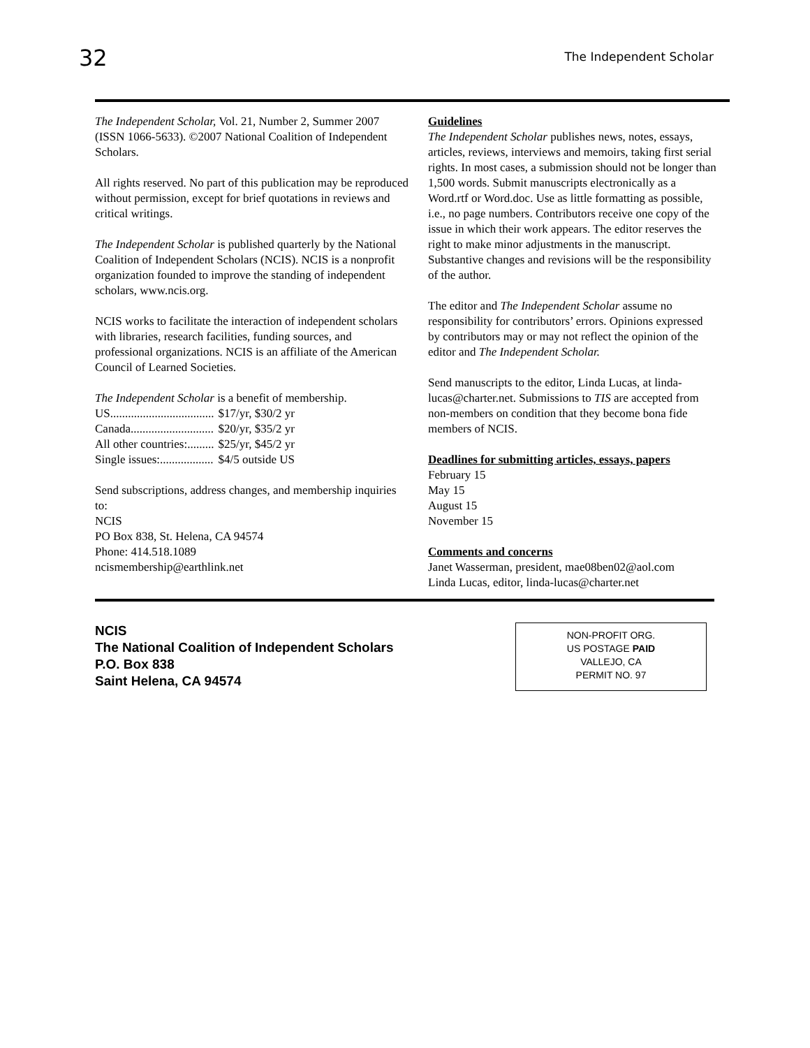32 The Independent Scholar
The Independent Scholar, Vol. 21, Number 2, Summer 2007 (ISSN 1066-5633). ©2007 National Coalition of Independent Scholars.
All rights reserved. No part of this publication may be reproduced without permission, except for brief quotations in reviews and critical writings.
The Independent Scholar is published quarterly by the National Coalition of Independent Scholars (NCIS). NCIS is a nonprofit organization founded to improve the standing of independent scholars, www.ncis.org.
NCIS works to facilitate the interaction of independent scholars with libraries, research facilities, funding sources, and professional organizations. NCIS is an affiliate of the American Council of Learned Societies.
The Independent Scholar is a benefit of membership.
| US................................... | $17/yr, $30/2 yr |
| Canada............................ | $20/yr, $35/2 yr |
| All other countries:......... | $25/yr, $45/2 yr |
| Single issues:.................. | $4/5 outside US |
Send subscriptions, address changes, and membership inquiries to:
NCIS
PO Box 838, St. Helena, CA 94574
Phone: 414.518.1089
ncismembership@earthlink.net
Guidelines
The Independent Scholar publishes news, notes, essays, articles, reviews, interviews and memoirs, taking first serial rights. In most cases, a submission should not be longer than 1,500 words. Submit manuscripts electronically as a Word.rtf or Word.doc. Use as little formatting as possible, i.e., no page numbers. Contributors receive one copy of the issue in which their work appears. The editor reserves the right to make minor adjustments in the manuscript. Substantive changes and revisions will be the responsibility of the author.
The editor and The Independent Scholar assume no responsibility for contributors’ errors. Opinions expressed by contributors may or may not reflect the opinion of the editor and The Independent Scholar.
Send manuscripts to the editor, Linda Lucas, at linda-lucas@charter.net. Submissions to TIS are accepted from non-members on condition that they become bona fide members of NCIS.
Deadlines for submitting articles, essays, papers
February 15
May 15
August 15
November 15
Comments and concerns
Janet Wasserman, president, mae08ben02@aol.com
Linda Lucas, editor, linda-lucas@charter.net
NCIS
The National Coalition of Independent Scholars
P.O. Box 838
Saint Helena, CA 94574
NON-PROFIT ORG.
US POSTAGE PAID
VALLEJO, CA
PERMIT NO. 97